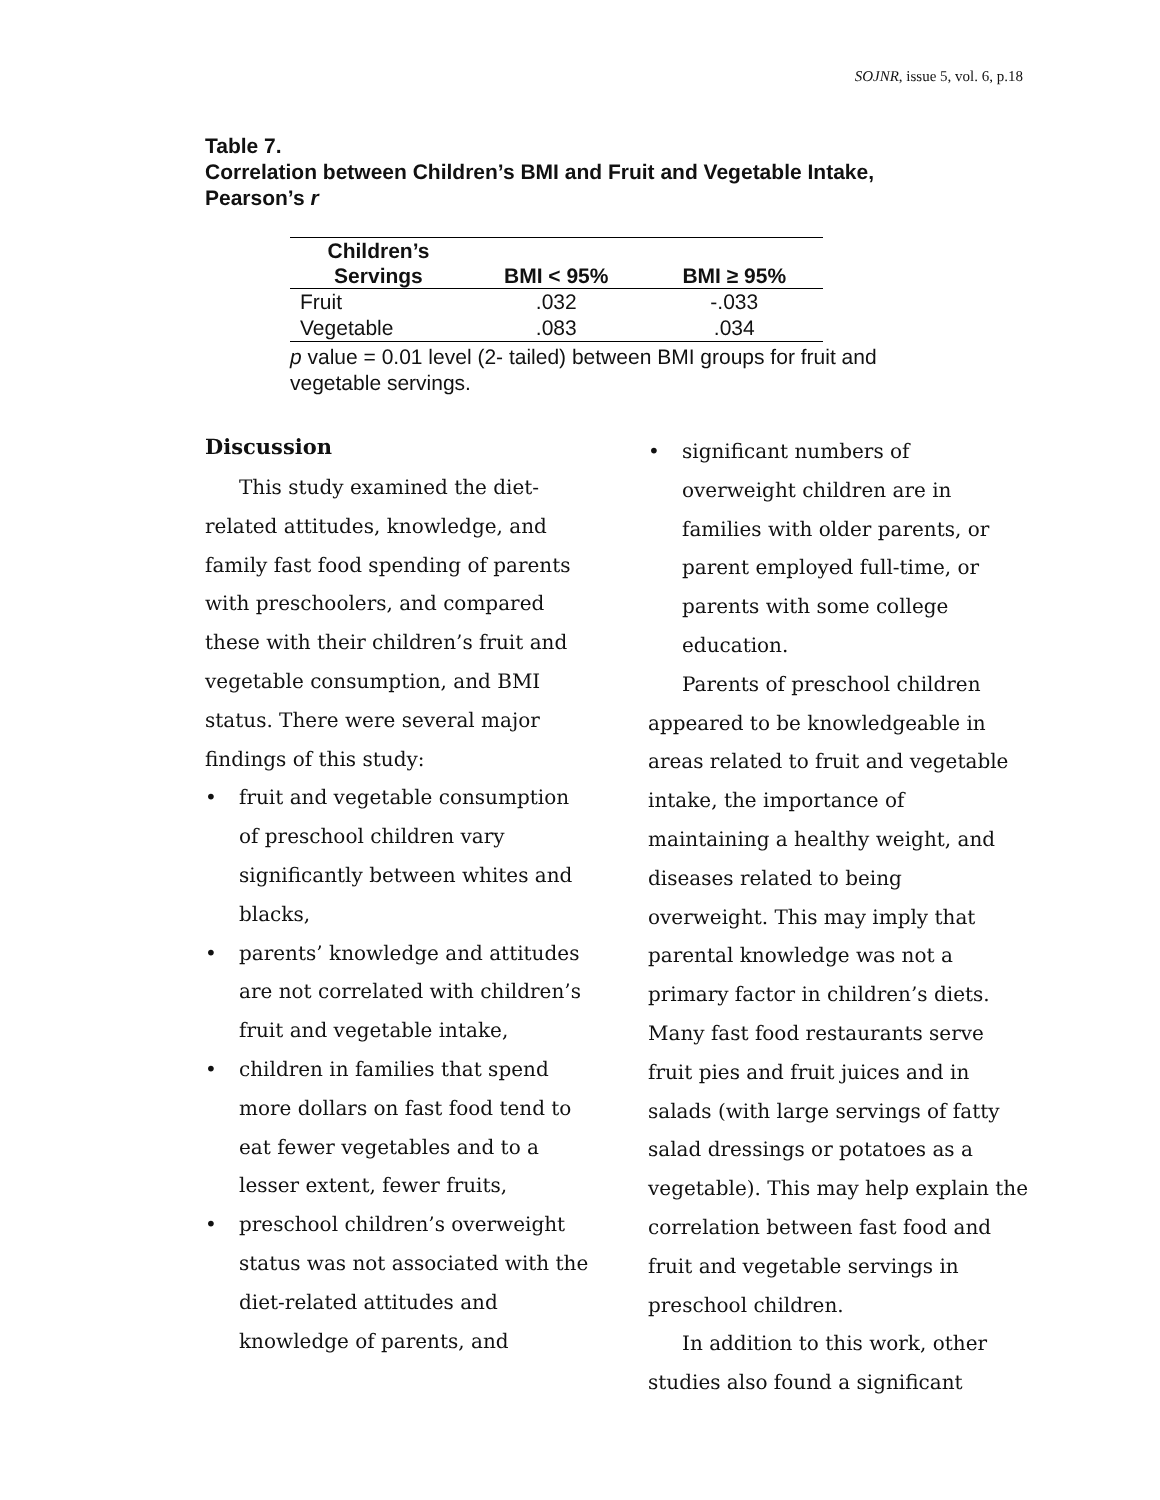SOJNR, issue 5, vol. 6, p.18
Table 7.
Correlation between Children’s BMI and Fruit and Vegetable Intake, Pearson’s r
| Children’s Servings | BMI < 95% | BMI ≥ 95% |
| --- | --- | --- |
| Fruit | .032 | -.033 |
| Vegetable | .083 | .034 |
p value = 0.01 level (2- tailed) between BMI groups for fruit and vegetable servings.
Discussion
This study examined the diet-related attitudes, knowledge, and family fast food spending of parents with preschoolers, and compared these with their children’s fruit and vegetable consumption, and BMI status. There were several major findings of this study:
• fruit and vegetable consumption of preschool children vary significantly between whites and blacks,
• parents’ knowledge and attitudes are not correlated with children’s fruit and vegetable intake,
• children in families that spend more dollars on fast food tend to eat fewer vegetables and to a lesser extent, fewer fruits,
• preschool children’s overweight status was not associated with the diet-related attitudes and knowledge of parents, and
• significant numbers of overweight children are in families with older parents, or parent employed full-time, or parents with some college education.
Parents of preschool children appeared to be knowledgeable in areas related to fruit and vegetable intake, the importance of maintaining a healthy weight, and diseases related to being overweight. This may imply that parental knowledge was not a primary factor in children’s diets. Many fast food restaurants serve fruit pies and fruit juices and in salads (with large servings of fatty salad dressings or potatoes as a vegetable). This may help explain the correlation between fast food and fruit and vegetable servings in preschool children.
In addition to this work, other studies also found a significant